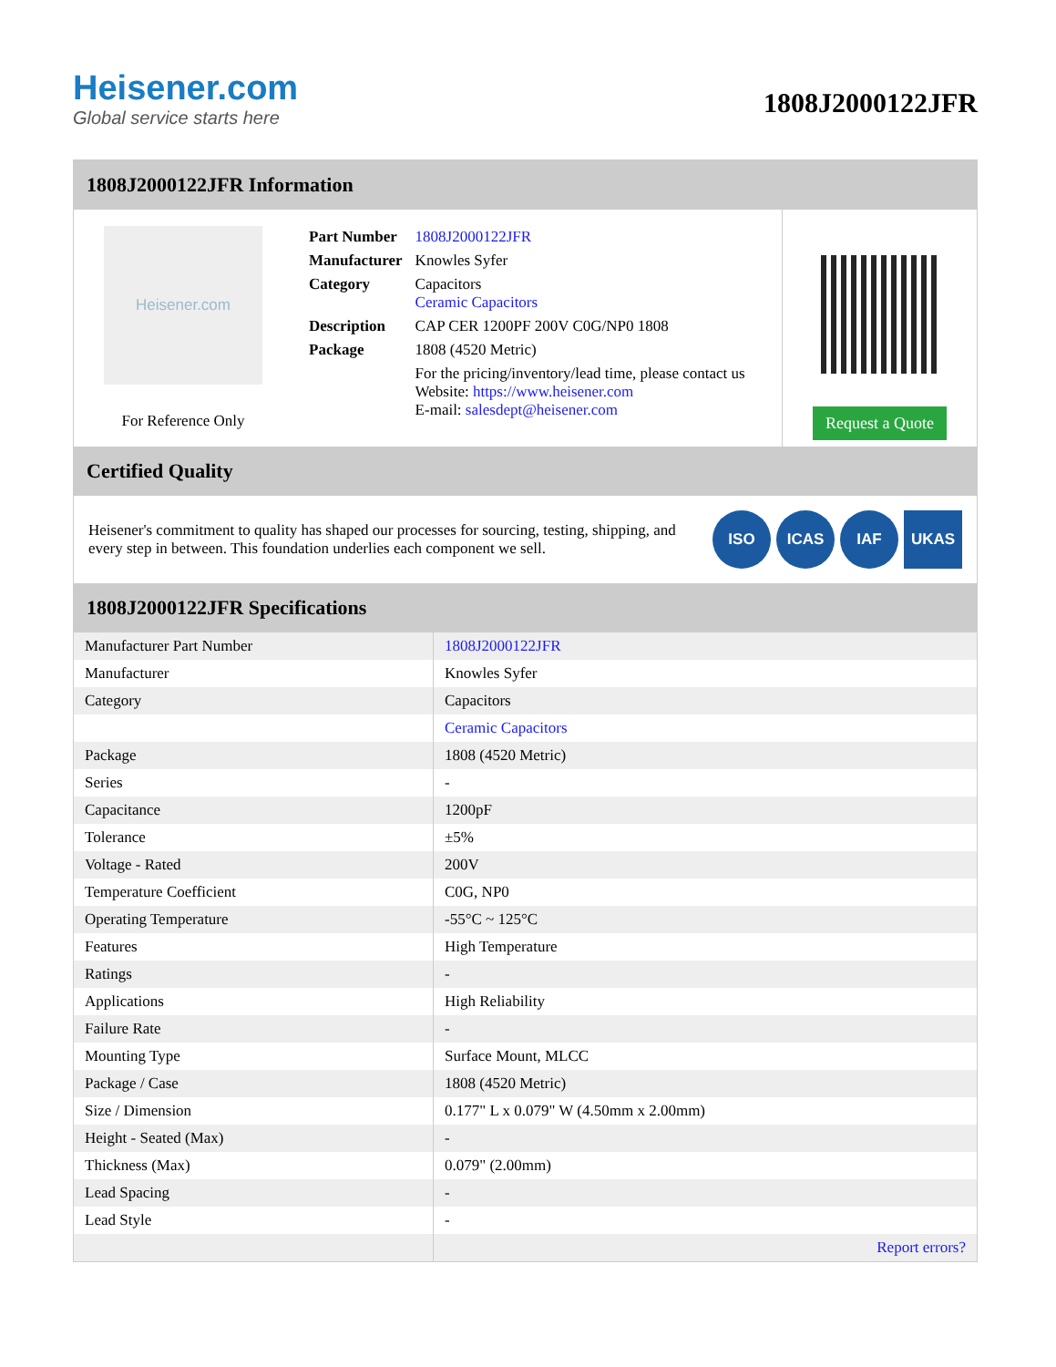Heisener.com
Global service starts here
1808J2000122JFR
1808J2000122JFR Information
Heisener.com
For Reference Only
| Part Number | 1808J2000122JFR |
| Manufacturer | Knowles Syfer |
| Category | Capacitors Ceramic Capacitors |
| Description | CAP CER 1200PF 200V C0G/NP0 1808 |
| Package | 1808 (4520 Metric) |
| | For the pricing/inventory/lead time, please contact us Website: https://www.heisener.com E-mail: salesdept@heisener.com |
Request a Quote
Certified Quality
Heisener's commitment to quality has shaped our processes for sourcing, testing, shipping, and every step in between. This foundation underlies each component we sell.
ISO ICAS IAF UKAS
1808J2000122JFR Specifications
| Manufacturer Part Number | 1808J2000122JFR |
| Manufacturer | Knowles Syfer |
| Category | Capacitors |
| | Ceramic Capacitors |
| Package | 1808 (4520 Metric) |
| Series | - |
| Capacitance | 1200pF |
| Tolerance | ±5% |
| Voltage - Rated | 200V |
| Temperature Coefficient | C0G, NP0 |
| Operating Temperature | -55°C ~ 125°C |
| Features | High Temperature |
| Ratings | - |
| Applications | High Reliability |
| Failure Rate | - |
| Mounting Type | Surface Mount, MLCC |
| Package / Case | 1808 (4520 Metric) |
| Size / Dimension | 0.177" L x 0.079" W (4.50mm x 2.00mm) |
| Height - Seated (Max) | - |
| Thickness (Max) | 0.079" (2.00mm) |
| Lead Spacing | - |
| Lead Style | - |
| | Report errors? |